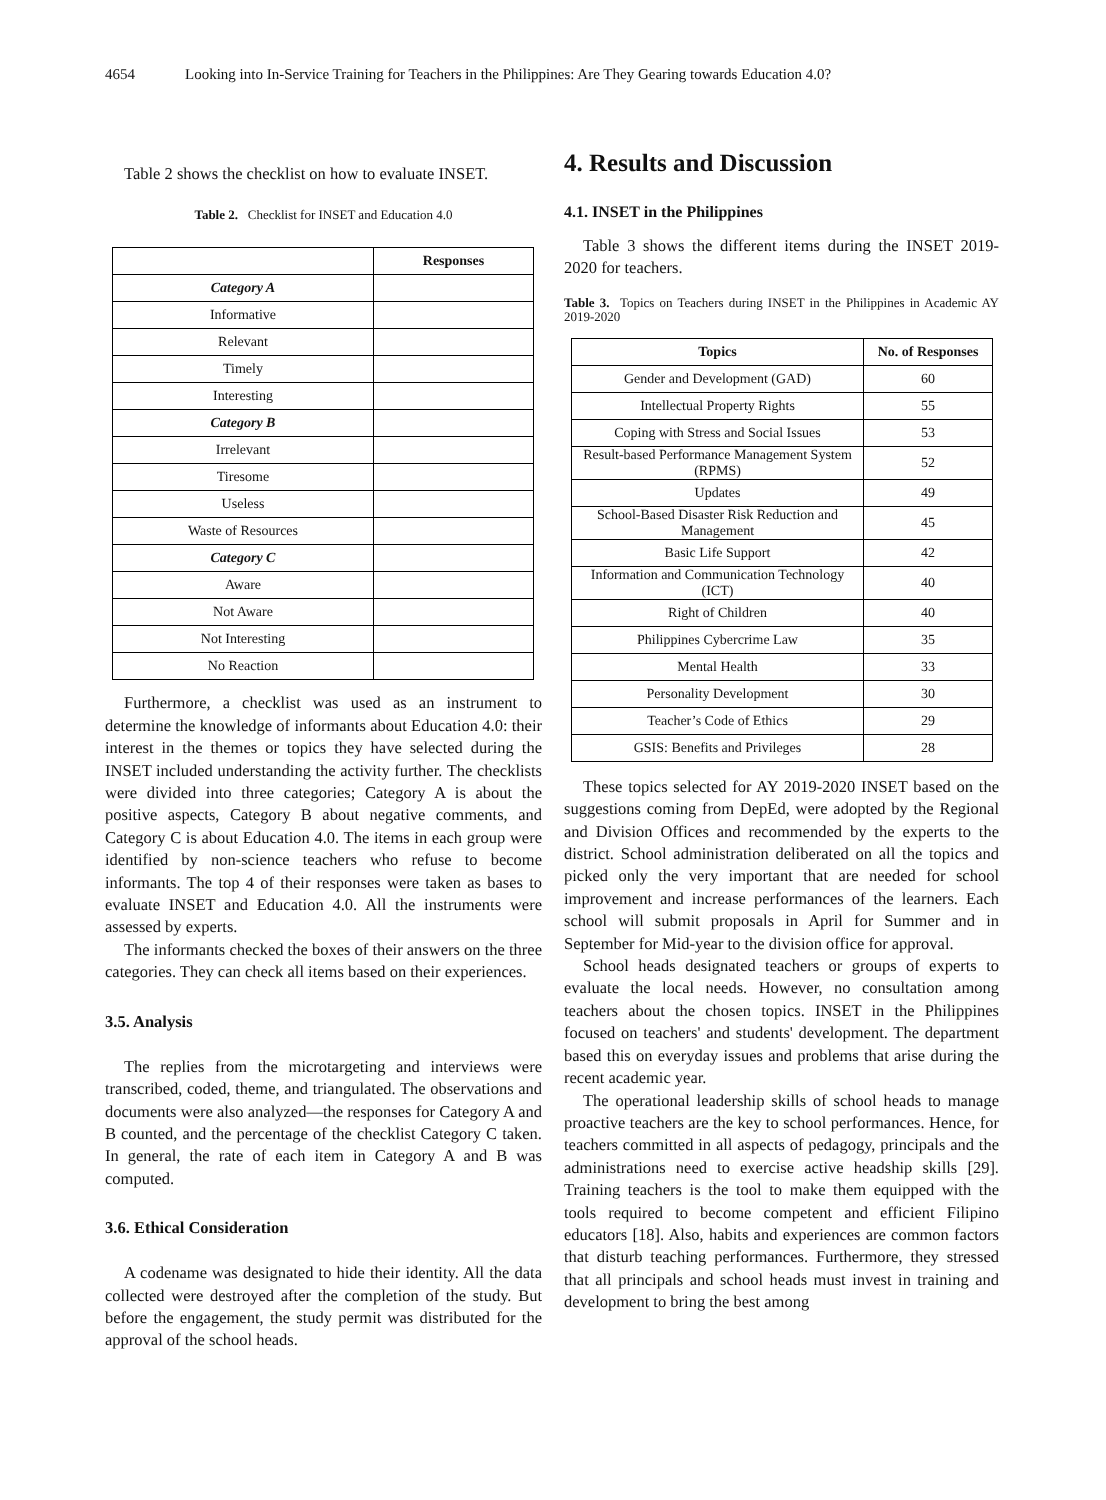4654 Looking into In-Service Training for Teachers in the Philippines: Are They Gearing towards Education 4.0?
Table 2 shows the checklist on how to evaluate INSET.
Table 2. Checklist for INSET and Education 4.0
| | Responses |
| --- | --- |
| Category A | |
| Informative | |
| Relevant | |
| Timely | |
| Interesting | |
| Category B | |
| Irrelevant | |
| Tiresome | |
| Useless | |
| Waste of Resources | |
| Category C | |
| Aware | |
| Not Aware | |
| Not Interesting | |
| No Reaction | |
Furthermore, a checklist was used as an instrument to determine the knowledge of informants about Education 4.0: their interest in the themes or topics they have selected during the INSET included understanding the activity further. The checklists were divided into three categories; Category A is about the positive aspects, Category B about negative comments, and Category C is about Education 4.0. The items in each group were identified by non-science teachers who refuse to become informants. The top 4 of their responses were taken as bases to evaluate INSET and Education 4.0. All the instruments were assessed by experts.
The informants checked the boxes of their answers on the three categories. They can check all items based on their experiences.
3.5. Analysis
The replies from the microtargeting and interviews were transcribed, coded, theme, and triangulated. The observations and documents were also analyzed—the responses for Category A and B counted, and the percentage of the checklist Category C taken. In general, the rate of each item in Category A and B was computed.
3.6. Ethical Consideration
A codename was designated to hide their identity. All the data collected were destroyed after the completion of the study. But before the engagement, the study permit was distributed for the approval of the school heads.
4. Results and Discussion
4.1. INSET in the Philippines
Table 3 shows the different items during the INSET 2019-2020 for teachers.
Table 3. Topics on Teachers during INSET in the Philippines in Academic AY 2019-2020
| Topics | No. of Responses |
| --- | --- |
| Gender and Development (GAD) | 60 |
| Intellectual Property Rights | 55 |
| Coping with Stress and Social Issues | 53 |
| Result-based Performance Management System (RPMS) | 52 |
| Updates | 49 |
| School-Based Disaster Risk Reduction and Management | 45 |
| Basic Life Support | 42 |
| Information and Communication Technology (ICT) | 40 |
| Right of Children | 40 |
| Philippines Cybercrime Law | 35 |
| Mental Health | 33 |
| Personality Development | 30 |
| Teacher’s Code of Ethics | 29 |
| GSIS: Benefits and Privileges | 28 |
These topics selected for AY 2019-2020 INSET based on the suggestions coming from DepEd, were adopted by the Regional and Division Offices and recommended by the experts to the district. School administration deliberated on all the topics and picked only the very important that are needed for school improvement and increase performances of the learners. Each school will submit proposals in April for Summer and in September for Mid-year to the division office for approval.
School heads designated teachers or groups of experts to evaluate the local needs. However, no consultation among teachers about the chosen topics. INSET in the Philippines focused on teachers' and students' development. The department based this on everyday issues and problems that arise during the recent academic year.
The operational leadership skills of school heads to manage proactive teachers are the key to school performances. Hence, for teachers committed in all aspects of pedagogy, principals and the administrations need to exercise active headship skills [29]. Training teachers is the tool to make them equipped with the tools required to become competent and efficient Filipino educators [18]. Also, habits and experiences are common factors that disturb teaching performances. Furthermore, they stressed that all principals and school heads must invest in training and development to bring the best among